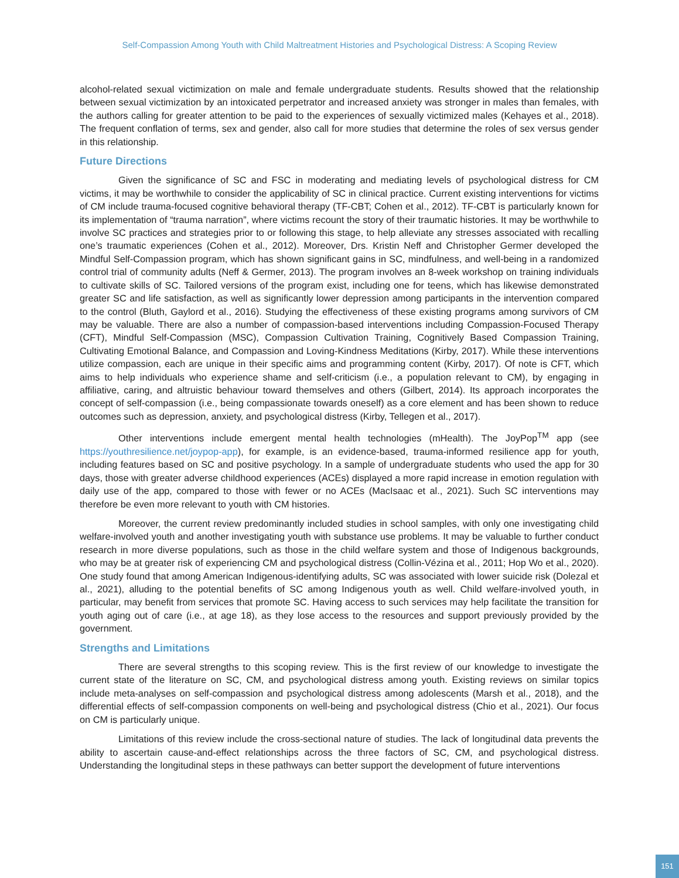Self-Compassion Among Youth with Child Maltreatment Histories and Psychological Distress: A Scoping Review
alcohol-related sexual victimization on male and female undergraduate students. Results showed that the relationship between sexual victimization by an intoxicated perpetrator and increased anxiety was stronger in males than females, with the authors calling for greater attention to be paid to the experiences of sexually victimized males (Kehayes et al., 2018). The frequent conflation of terms, sex and gender, also call for more studies that determine the roles of sex versus gender in this relationship.
Future Directions
Given the significance of SC and FSC in moderating and mediating levels of psychological distress for CM victims, it may be worthwhile to consider the applicability of SC in clinical practice. Current existing interventions for victims of CM include trauma-focused cognitive behavioral therapy (TF-CBT; Cohen et al., 2012). TF-CBT is particularly known for its implementation of “trauma narration”, where victims recount the story of their traumatic histories. It may be worthwhile to involve SC practices and strategies prior to or following this stage, to help alleviate any stresses associated with recalling one’s traumatic experiences (Cohen et al., 2012). Moreover, Drs. Kristin Neff and Christopher Germer developed the Mindful Self-Compassion program, which has shown significant gains in SC, mindfulness, and well-being in a randomized control trial of community adults (Neff & Germer, 2013). The program involves an 8-week workshop on training individuals to cultivate skills of SC. Tailored versions of the program exist, including one for teens, which has likewise demonstrated greater SC and life satisfaction, as well as significantly lower depression among participants in the intervention compared to the control (Bluth, Gaylord et al., 2016). Studying the effectiveness of these existing programs among survivors of CM may be valuable. There are also a number of compassion-based interventions including Compassion-Focused Therapy (CFT), Mindful Self-Compassion (MSC), Compassion Cultivation Training, Cognitively Based Compassion Training, Cultivating Emotional Balance, and Compassion and Loving-Kindness Meditations (Kirby, 2017). While these interventions utilize compassion, each are unique in their specific aims and programming content (Kirby, 2017). Of note is CFT, which aims to help individuals who experience shame and self-criticism (i.e., a population relevant to CM), by engaging in affiliative, caring, and altruistic behaviour toward themselves and others (Gilbert, 2014). Its approach incorporates the concept of self-compassion (i.e., being compassionate towards oneself) as a core element and has been shown to reduce outcomes such as depression, anxiety, and psychological distress (Kirby, Tellegen et al., 2017).
Other interventions include emergent mental health technologies (mHealth). The JoyPop<sup>TM</sup> app (see https://youthresilience.net/joypop-app), for example, is an evidence-based, trauma-informed resilience app for youth, including features based on SC and positive psychology. In a sample of undergraduate students who used the app for 30 days, those with greater adverse childhood experiences (ACEs) displayed a more rapid increase in emotion regulation with daily use of the app, compared to those with fewer or no ACEs (MacIsaac et al., 2021). Such SC interventions may therefore be even more relevant to youth with CM histories.
Moreover, the current review predominantly included studies in school samples, with only one investigating child welfare-involved youth and another investigating youth with substance use problems. It may be valuable to further conduct research in more diverse populations, such as those in the child welfare system and those of Indigenous backgrounds, who may be at greater risk of experiencing CM and psychological distress (Collin-Vézina et al., 2011; Hop Wo et al., 2020). One study found that among American Indigenous-identifying adults, SC was associated with lower suicide risk (Dolezal et al., 2021), alluding to the potential benefits of SC among Indigenous youth as well. Child welfare-involved youth, in particular, may benefit from services that promote SC. Having access to such services may help facilitate the transition for youth aging out of care (i.e., at age 18), as they lose access to the resources and support previously provided by the government.
Strengths and Limitations
There are several strengths to this scoping review. This is the first review of our knowledge to investigate the current state of the literature on SC, CM, and psychological distress among youth. Existing reviews on similar topics include meta-analyses on self-compassion and psychological distress among adolescents (Marsh et al., 2018), and the differential effects of self-compassion components on well-being and psychological distress (Chio et al., 2021). Our focus on CM is particularly unique.
Limitations of this review include the cross-sectional nature of studies. The lack of longitudinal data prevents the ability to ascertain cause-and-effect relationships across the three factors of SC, CM, and psychological distress. Understanding the longitudinal steps in these pathways can better support the development of future interventions
151